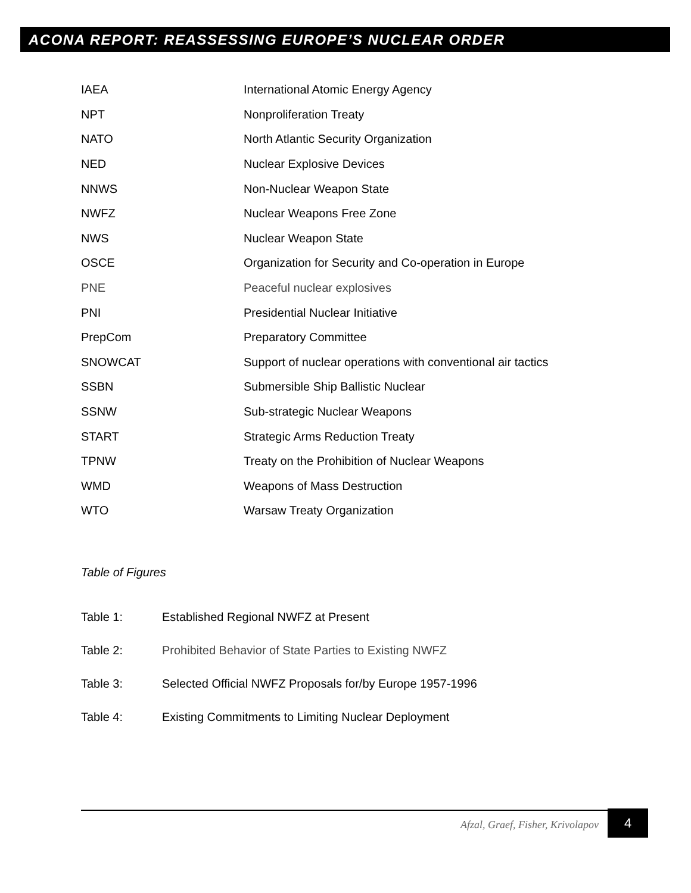ACONA REPORT: REASSESSING EUROPE’S NUCLEAR ORDER
| IAEA | International Atomic Energy Agency |
| NPT | Nonproliferation Treaty |
| NATO | North Atlantic Security Organization |
| NED | Nuclear Explosive Devices |
| NNWS | Non-Nuclear Weapon State |
| NWFZ | Nuclear Weapons Free Zone |
| NWS | Nuclear Weapon State |
| OSCE | Organization for Security and Co-operation in Europe |
| PNE | Peaceful nuclear explosives |
| PNI | Presidential Nuclear Initiative |
| PrepCom | Preparatory Committee |
| SNOWCAT | Support of nuclear operations with conventional air tactics |
| SSBN | Submersible Ship Ballistic Nuclear |
| SSNW | Sub-strategic Nuclear Weapons |
| START | Strategic Arms Reduction Treaty |
| TPNW | Treaty on the Prohibition of Nuclear Weapons |
| WMD | Weapons of Mass Destruction |
| WTO | Warsaw Treaty Organization |
Table of Figures
| Table 1: | Established Regional NWFZ at Present |
| Table 2: | Prohibited Behavior of State Parties to Existing NWFZ |
| Table 3: | Selected Official NWFZ Proposals for/by Europe 1957-1996 |
| Table 4: | Existing Commitments to Limiting Nuclear Deployment |
Afzal, Graef, Fisher, Krivolapov
4